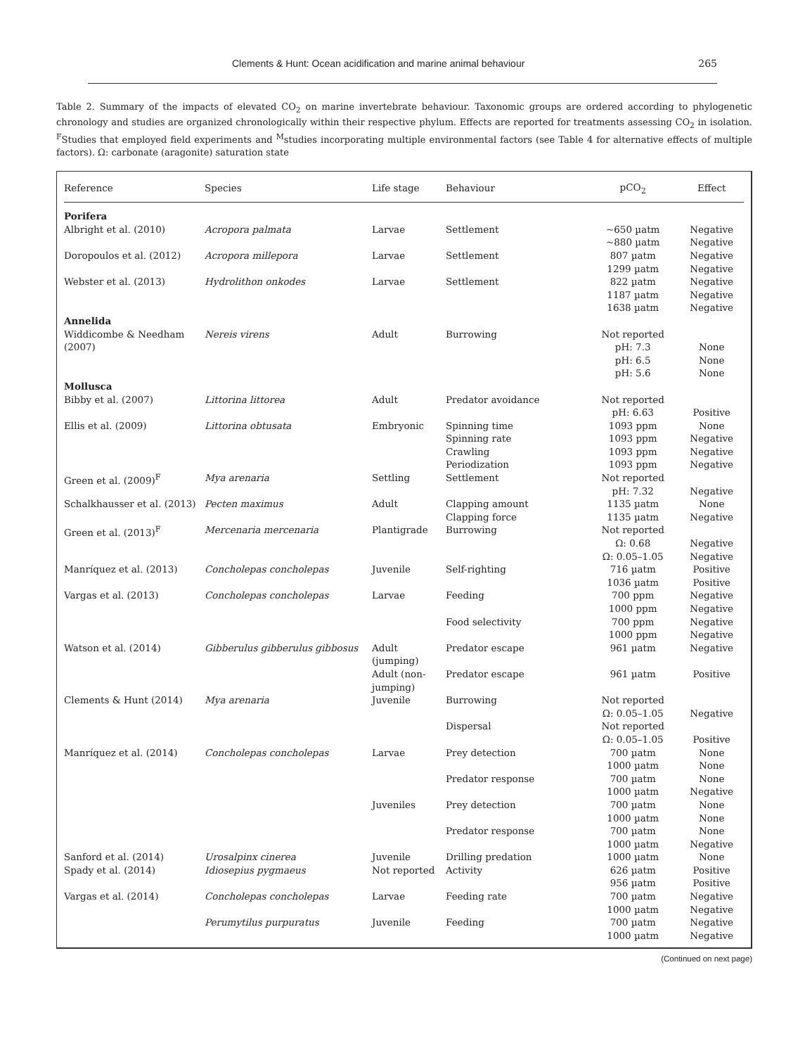Clements & Hunt: Ocean acidification and marine animal behaviour 265
Table 2. Summary of the impacts of elevated CO<sub>2</sub> on marine invertebrate behaviour. Taxonomic groups are ordered according to phylogenetic chronology and studies are organized chronologically within their respective phylum. Effects are reported for treatments assessing CO<sub>2</sub> in isolation. <sup>F</sup>Studies that employed field experiments and <sup>M</sup>studies incorporating multiple environmental factors (see Table 4 for alternative effects of multiple factors). Ω: carbonate (aragonite) saturation state
| Reference | Species | Life stage | Behaviour | pCO<sub>2</sub> | Effect |
| --- | --- | --- | --- | --- | --- |
| Porifera | | | | | |
| Albright et al. (2010) | Acropora palmata | Larvae | Settlement | ~650 µatm ~880 µatm | Negative Negative |
| Doropoulos et al. (2012) | Acropora millepora | Larvae | Settlement | 807 µatm 1299 µatm | Negative Negative |
| Webster et al. (2013) | Hydrolithon onkodes | Larvae | Settlement | 822 µatm 1187 µatm 1638 µatm | Negative Negative Negative |
| Annelida | | | | | |
| Widdicombe & Needham (2007) | Nereis virens | Adult | Burrowing | Not reported pH: 7.3 pH: 6.5 pH: 5.6 | None None None |
| Mollusca | | | | | |
| Bibby et al. (2007) | Littorina littorea | Adult | Predator avoidance | Not reported pH: 6.63 | Positive |
| Ellis et al. (2009) | Littorina obtusata | Embryonic | Spinning time Spinning rate Crawling Periodization | 1093 ppm 1093 ppm 1093 ppm 1093 ppm | None Negative Negative Negative |
| Green et al. (2009)<sup>F</sup> | Mya arenaria | Settling | Settlement | Not reported pH: 7.32 | Negative |
| Schalkhausser et al. (2013) | Pecten maximus | Adult | Clapping amount Clapping force | 1135 µatm 1135 µatm | None Negative |
| Green et al. (2013)<sup>F</sup> | Mercenaria mercenaria | Plantigrade | Burrowing | Not reported Ω: 0.68 Ω: 0.05–1.05 | Negative Negative |
| Manríquez et al. (2013) | Concholepas concholepas | Juvenile | Self-righting | 716 µatm 1036 µatm | Positive Positive |
| Vargas et al. (2013) | Concholepas concholepas | Larvae | Feeding | 700 ppm 1000 ppm | Negative Negative |
| | | | Food selectivity | 700 ppm 1000 ppm | Negative Negative |
| Watson et al. (2014) | Gibberulus gibberulus gibbosus | Adult (jumping) | Predator escape | 961 µatm | Negative |
| | | Adult (non-jumping) | Predator escape | 961 µatm | Positive |
| Clements & Hunt (2014) | Mya arenaria | Juvenile | Burrowing | Not reported Ω: 0.05–1.05 | Negative |
| | | | Dispersal | Not reported Ω: 0.05–1.05 | Positive |
| Manríquez et al. (2014) | Concholepas concholepas | Larvae | Prey detection | 700 µatm 1000 µatm | None None |
| | | | Predator response | 700 µatm 1000 µatm | None Negative |
| | | Juveniles | Prey detection | 700 µatm 1000 µatm | None None |
| | | | Predator response | 700 µatm 1000 µatm | None Negative |
| Sanford et al. (2014) | Urosalpinx cinerea | Juvenile | Drilling predation | 1000 µatm | None |
| Spady et al. (2014) | Idiosepius pygmaeus | Not reported | Activity | 626 µatm 956 µatm | Positive Positive |
| Vargas et al. (2014) | Concholepas concholepas | Larvae | Feeding rate | 700 µatm 1000 µatm | Negative Negative |
| | Perumytilus purpuratus | Juvenile | Feeding | 700 µatm 1000 µatm | Negative Negative |
(Continued on next page)